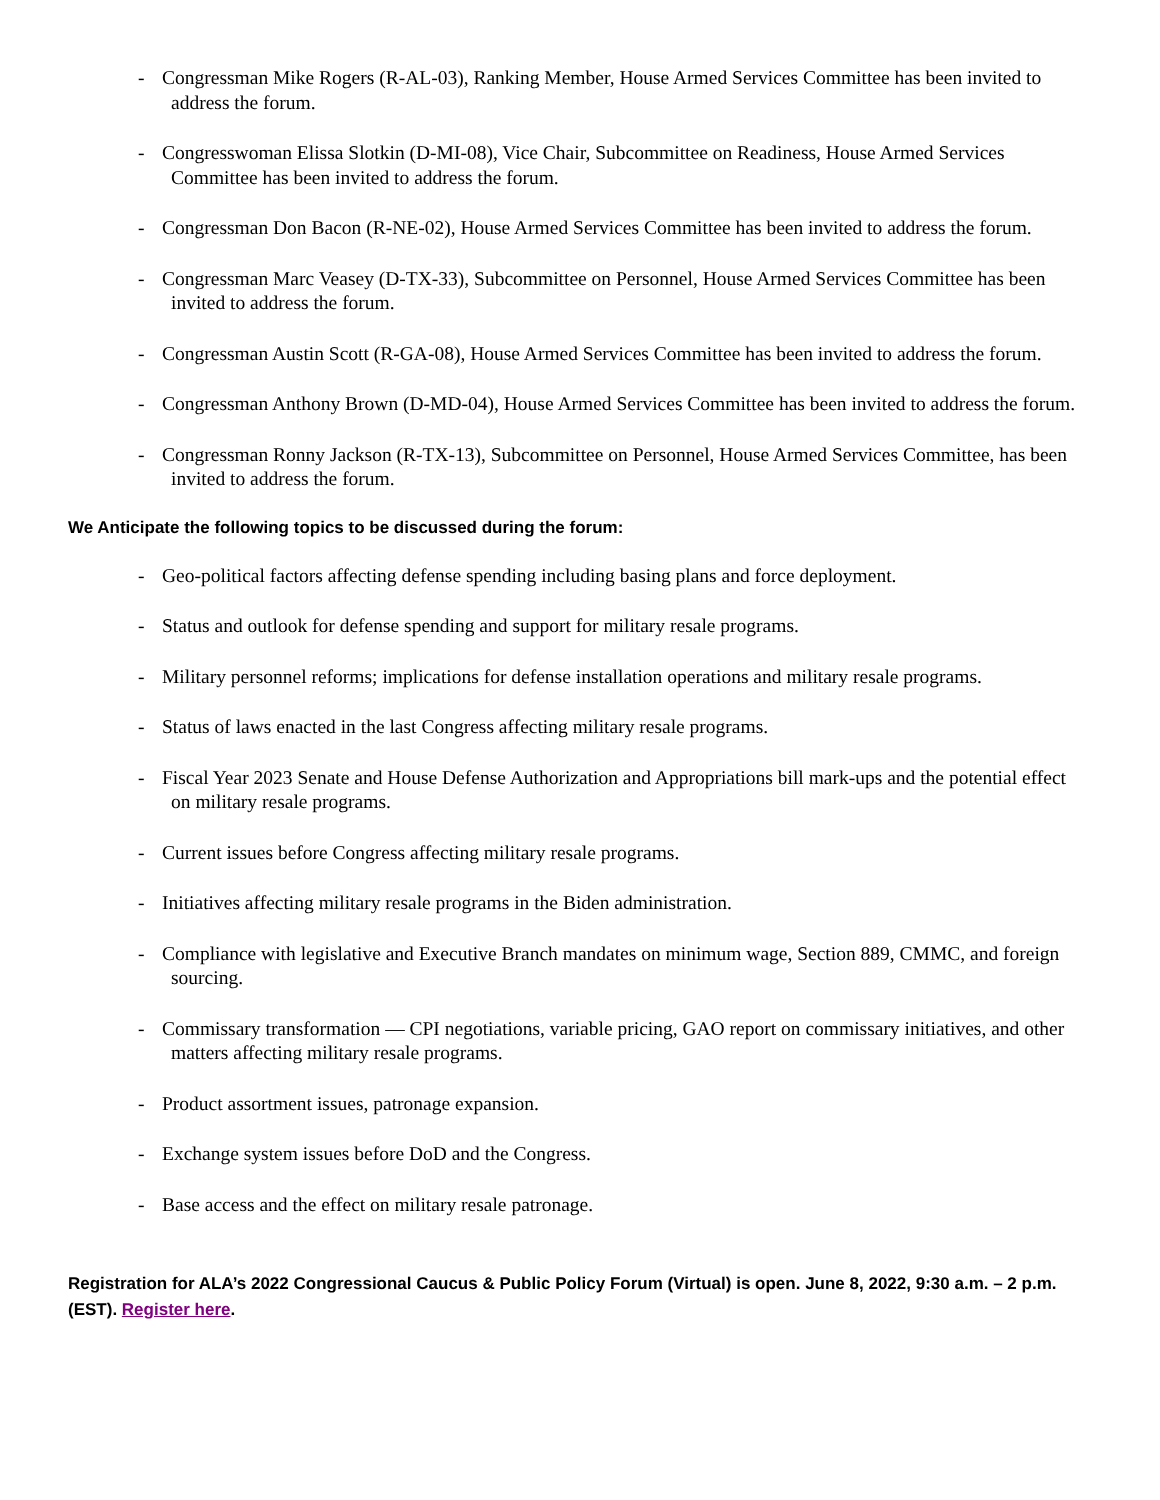- Congressman Mike Rogers (R-AL-03), Ranking Member, House Armed Services Committee has been invited to address the forum.
- Congresswoman Elissa Slotkin (D-MI-08), Vice Chair, Subcommittee on Readiness, House Armed Services Committee has been invited to address the forum.
- Congressman Don Bacon (R-NE-02), House Armed Services Committee has been invited to address the forum.
- Congressman Marc Veasey (D-TX-33), Subcommittee on Personnel, House Armed Services Committee has been invited to address the forum.
- Congressman Austin Scott (R-GA-08), House Armed Services Committee has been invited to address the forum.
- Congressman Anthony Brown (D-MD-04), House Armed Services Committee has been invited to address the forum.
- Congressman Ronny Jackson (R-TX-13), Subcommittee on Personnel, House Armed Services Committee, has been invited to address the forum.
We Anticipate the following topics to be discussed during the forum:
- Geo-political factors affecting defense spending including basing plans and force deployment.
- Status and outlook for defense spending and support for military resale programs.
- Military personnel reforms; implications for defense installation operations and military resale programs.
- Status of laws enacted in the last Congress affecting military resale programs.
- Fiscal Year 2023 Senate and House Defense Authorization and Appropriations bill mark-ups and the potential effect on military resale programs.
- Current issues before Congress affecting military resale programs.
- Initiatives affecting military resale programs in the Biden administration.
- Compliance with legislative and Executive Branch mandates on minimum wage, Section 889, CMMC, and foreign sourcing.
- Commissary transformation — CPI negotiations, variable pricing, GAO report on commissary initiatives, and other matters affecting military resale programs.
- Product assortment issues, patronage expansion.
- Exchange system issues before DoD and the Congress.
- Base access and the effect on military resale patronage.
Registration for ALA’s 2022 Congressional Caucus & Public Policy Forum (Virtual) is open. June 8, 2022, 9:30 a.m. – 2 p.m. (EST). Register here.